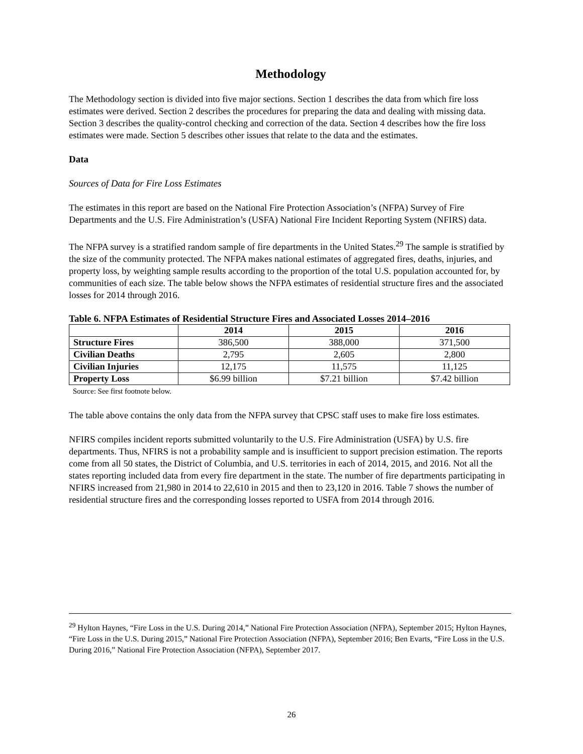Methodology
The Methodology section is divided into five major sections. Section 1 describes the data from which fire loss estimates were derived. Section 2 describes the procedures for preparing the data and dealing with missing data. Section 3 describes the quality-control checking and correction of the data. Section 4 describes how the fire loss estimates were made. Section 5 describes other issues that relate to the data and the estimates.
Data
Sources of Data for Fire Loss Estimates
The estimates in this report are based on the National Fire Protection Association’s (NFPA) Survey of Fire Departments and the U.S. Fire Administration’s (USFA) National Fire Incident Reporting System (NFIRS) data.
The NFPA survey is a stratified random sample of fire departments in the United States.<sup>29</sup> The sample is stratified by the size of the community protected. The NFPA makes national estimates of aggregated fires, deaths, injuries, and property loss, by weighting sample results according to the proportion of the total U.S. population accounted for, by communities of each size. The table below shows the NFPA estimates of residential structure fires and the associated losses for 2014 through 2016.
Table 6. NFPA Estimates of Residential Structure Fires and Associated Losses 2014–2016
| | 2014 | 2015 | 2016 |
| --- | --- | --- | --- |
| Structure Fires | 386,500 | 388,000 | 371,500 |
| Civilian Deaths | 2,795 | 2,605 | 2,800 |
| Civilian Injuries | 12,175 | 11,575 | 11,125 |
| Property Loss | $6.99 billion | $7.21 billion | $7.42 billion |
Source: See first footnote below.
The table above contains the only data from the NFPA survey that CPSC staff uses to make fire loss estimates.
NFIRS compiles incident reports submitted voluntarily to the U.S. Fire Administration (USFA) by U.S. fire departments. Thus, NFIRS is not a probability sample and is insufficient to support precision estimation. The reports come from all 50 states, the District of Columbia, and U.S. territories in each of 2014, 2015, and 2016. Not all the states reporting included data from every fire department in the state. The number of fire departments participating in NFIRS increased from 21,980 in 2014 to 22,610 in 2015 and then to 23,120 in 2016. Table 7 shows the number of residential structure fires and the corresponding losses reported to USFA from 2014 through 2016.
<sup>29</sup> Hylton Haynes, “Fire Loss in the U.S. During 2014,” National Fire Protection Association (NFPA), September 2015; Hylton Haynes, “Fire Loss in the U.S. During 2015,” National Fire Protection Association (NFPA), September 2016; Ben Evarts, “Fire Loss in the U.S. During 2016,” National Fire Protection Association (NFPA), September 2017.
26